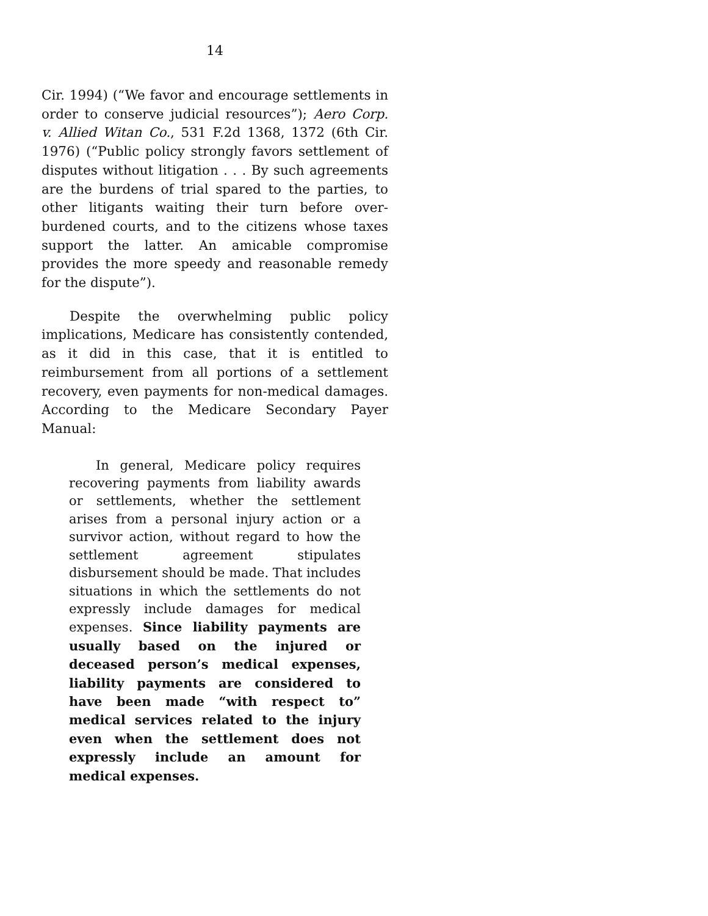14
Cir. 1994) (“We favor and encourage settlements in order to conserve judicial resources”); Aero Corp. v. Allied Witan Co., 531 F.2d 1368, 1372 (6th Cir. 1976) (“Public policy strongly favors settlement of disputes without litigation . . . By such agreements are the burdens of trial spared to the parties, to other litigants waiting their turn before over-burdened courts, and to the citizens whose taxes support the latter. An amicable compromise provides the more speedy and reasonable remedy for the dispute”).
Despite the overwhelming public policy implications, Medicare has consistently contended, as it did in this case, that it is entitled to reimbursement from all portions of a settlement recovery, even payments for non-medical damages. According to the Medicare Secondary Payer Manual:
In general, Medicare policy requires recovering payments from liability awards or settlements, whether the settlement arises from a personal injury action or a survivor action, without regard to how the settlement agreement stipulates disbursement should be made. That includes situations in which the settlements do not expressly include damages for medical expenses. Since liability payments are usually based on the injured or deceased person’s medical expenses, liability payments are considered to have been made “with respect to” medical services related to the injury even when the settlement does not expressly include an amount for medical expenses.